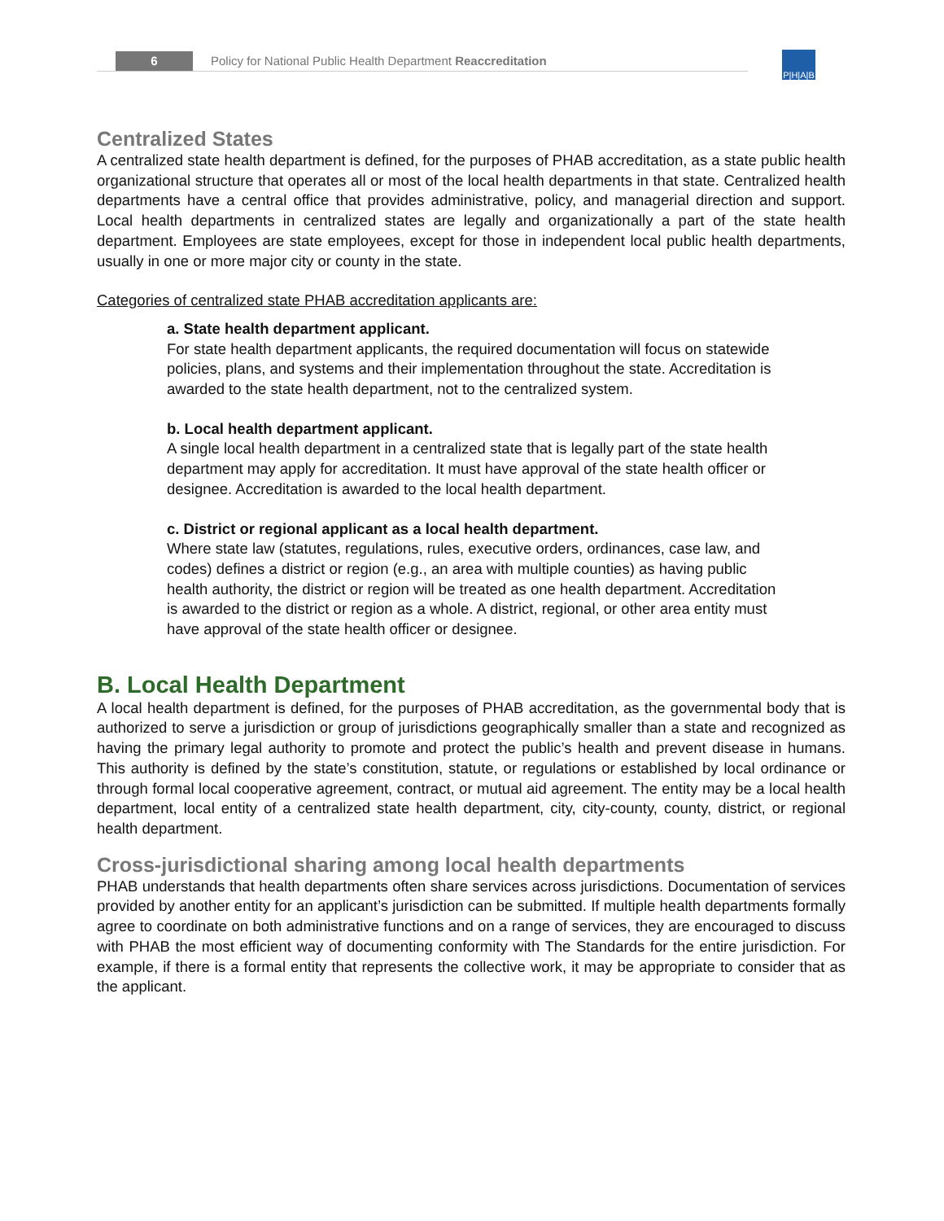6 Policy for National Public Health Department Reaccreditation
P|H|A|B
Centralized States
A centralized state health department is defined, for the purposes of PHAB accreditation, as a state public health organizational structure that operates all or most of the local health departments in that state. Centralized health departments have a central office that provides administrative, policy, and managerial direction and support. Local health departments in centralized states are legally and organizationally a part of the state health department. Employees are state employees, except for those in independent local public health departments, usually in one or more major city or county in the state.
Categories of centralized state PHAB accreditation applicants are:
a. State health department applicant.
For state health department applicants, the required documentation will focus on statewide policies, plans, and systems and their implementation throughout the state. Accreditation is awarded to the state health department, not to the centralized system.
b. Local health department applicant.
A single local health department in a centralized state that is legally part of the state health department may apply for accreditation. It must have approval of the state health officer or designee. Accreditation is awarded to the local health department.
c. District or regional applicant as a local health department.
Where state law (statutes, regulations, rules, executive orders, ordinances, case law, and codes) defines a district or region (e.g., an area with multiple counties) as having public health authority, the district or region will be treated as one health department. Accreditation is awarded to the district or region as a whole. A district, regional, or other area entity must have approval of the state health officer or designee.
B. Local Health Department
A local health department is defined, for the purposes of PHAB accreditation, as the governmental body that is authorized to serve a jurisdiction or group of jurisdictions geographically smaller than a state and recognized as having the primary legal authority to promote and protect the public’s health and prevent disease in humans. This authority is defined by the state’s constitution, statute, or regulations or established by local ordinance or through formal local cooperative agreement, contract, or mutual aid agreement. The entity may be a local health department, local entity of a centralized state health department, city, city-county, county, district, or regional health department.
Cross-jurisdictional sharing among local health departments
PHAB understands that health departments often share services across jurisdictions. Documentation of services provided by another entity for an applicant’s jurisdiction can be submitted. If multiple health departments formally agree to coordinate on both administrative functions and on a range of services, they are encouraged to discuss with PHAB the most efficient way of documenting conformity with The Standards for the entire jurisdiction. For example, if there is a formal entity that represents the collective work, it may be appropriate to consider that as the applicant.